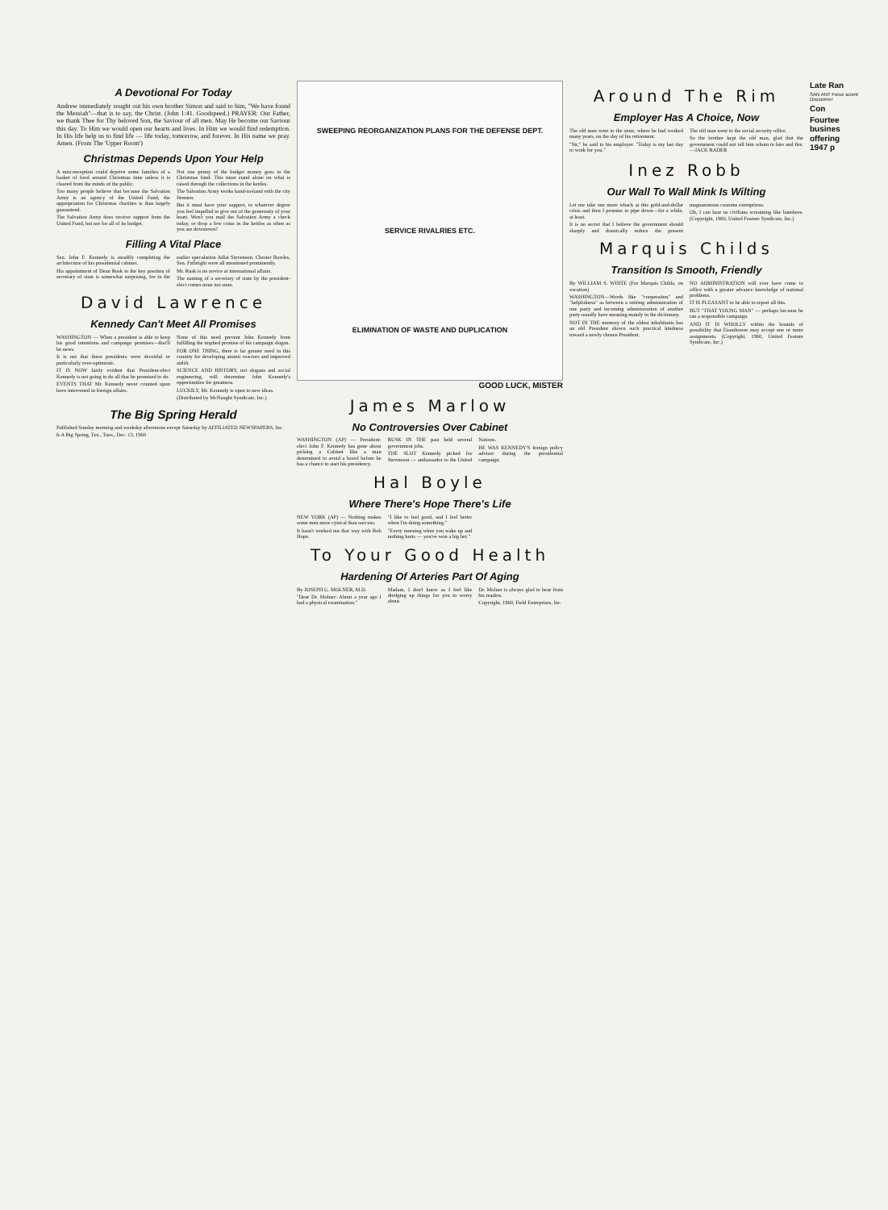A Devotional For Today
Andrew immediately sought out his own brother Simon and said to him, "We have found the Messiah"—that is to say, the Christ. (John 1:41. Goodspeed.) PRAYER: Our Father, we thank Thee for Thy beloved Son, the Saviour of all men. May He become our Saviour this day. To Him we would open our hearts and lives. In Him we would find redemption. In His life help us to find life — life today, tomorrow, and forever. In His name we pray. Amen. (From The 'Upper Room')
Christmas Depends Upon Your Help
A misconception could deprive some families of a basket of food around Christmas time unless it is cleared from the minds of the public.
Too many people believe that because the Salvation Army is an agency of the United Fund, the appropriation for Christmas charities is thus largely guaranteed.
The Salvation Army does receive support from the United Fund, but not for all of its budget.
Not one penny of the budget money goes to the Christmas fund. This must stand alone on what is raised through the collections in the kettles.
The Salvation Army works hand-in-hand with the city firemen.
But it must have your support, to whatever degree you feel impelled to give out of the generosity of your heart. Won't you mail the Salvation Army a check today, or drop a few coins in the kettles as often as you are downtown?
Filling A Vital Place
Sen. John F. Kennedy is steadily completing the architecture of his presidential cabinet.
His appointment of Dean Rusk to the key position of secretary of state is somewhat surprising, for in the earlier speculation Adlai Stevenson, Chester Bowles, Sen. Fulbright were all mentioned prominently.
Mr. Rusk is no novice at international affairs.
The naming of a secretary of state by the president-elect comes none too soon.
David Lawrence
Kennedy Can't Meet All Promises
WASHINGTON — When a president is able to keep his good intentions and campaign promises—that'll be news.
It is not that these presidents were deceitful or particularly over-optimistic.
IT IS NOW fairly evident that President-elect Kennedy is not going to do all that he promised to do.
EVENTS THAT Mr. Kennedy never counted upon have intervened in foreign affairs.
None of this need prevent John Kennedy from fulfilling the implied promise of his campaign slogan.
FOR ONE THING, there is far greater need in this country for developing atomic reactors and improved airlift.
SCIENCE AND HISTORY, not slogans and social engineering, will determine John Kennedy's opportunities for greatness.
LUCKILY, Mr. Kennedy is open to new ideas.
(Distributed by McNaught Syndicate, Inc.)
The Big Spring Herald
Published Sunday morning and weekday afternoons except Saturday by AFFILIATED NEWSPAPERS, Inc.
6-A Big Spring, Tex., Tues., Dec. 13, 1960
SWEEPING REORGANIZATION PLANS FOR THE DEFENSE DEPT.
SERVICE RIVALRIES ETC.
ELIMINATION OF WASTE AND DUPLICATION
GOOD LUCK, MISTER
James Marlow
No Controversies Over Cabinet
WASHINGTON (AP) — President-elect John F. Kennedy has gone about picking a Cabinet like a man determined to avoid a brawl before he has a chance to start his presidency.
RUSK IN THE past held several government jobs.
THE SLOT Kennedy picked for Stevenson — ambassador to the United Nations.
HE WAS KENNEDY'S foreign policy advisor during the presidential campaign.
Hal Boyle
Where There's Hope There's Life
NEW YORK (AP) — Nothing makes some men more cynical than success.
It hasn't worked out that way with Bob Hope.
"I like to feel good, and I feel better when I'm doing something."
"Every morning when you wake up and nothing hurts — you've won a big bet."
To Your Good Health
Hardening Of Arteries Part Of Aging
By JOSEPH G. MOLNER, M.D.
"Dear Dr. Molner: About a year ago I had a physical examination."
Madam, I don't know as I feel like dredging up things for you to worry about.
Dr. Molner is always glad to hear from his readers.
Copyright, 1960, Field Enterprises, Inc.
Around The Rim
Employer Has A Choice, Now
The old man went to the store, where he had worked many years, on the day of his retirement.
"Sir," he said to his employer. "Today is my last day to work for you."
The old man went to the social security office.
So the brother kept the old man, glad that the government could not tell him whom to hire and fire. —JACK RADER
Inez Robb
Our Wall To Wall Mink Is Wilting
Let me take one more whack at this gold-and-dollar crisis and then I promise to pipe down—for a while, at least.
It is no secret that I believe the government should sharply and drastically reduce the present magnanimous customs exemptions.
Oh, I can hear us civilians screaming like banshees. (Copyright, 1960, United Feature Syndicate, Inc.)
Marquis Childs
Transition Is Smooth, Friendly
By WILLIAM S. WHITE (For Marquis Childs, on vacation)
WASHINGTON—Words like "cooperation" and "helpfulness" as between a retiring administration of one party and incoming administration of another party usually have meaning mainly in the dictionary.
NOT IN THE memory of the oldest inhabitants has an old President shown such practical kindness toward a newly chosen President.
NO ADMINISTRATION will ever have come to office with a greater advance knowledge of national problems.
IT IS PLEASANT to be able to report all this.
BUT "THAT YOUNG MAN" — perhaps because he ran a responsible campaign.
AND IT IS WHOLLY within the bounds of possibility that Eisenhower may accept one or more assignments. (Copyright, 1960, United Feature Syndicate, Inc.)
Late Ran
SAN ANT Force scient Discoverer
Con
Fourtee busines offering 1947 p